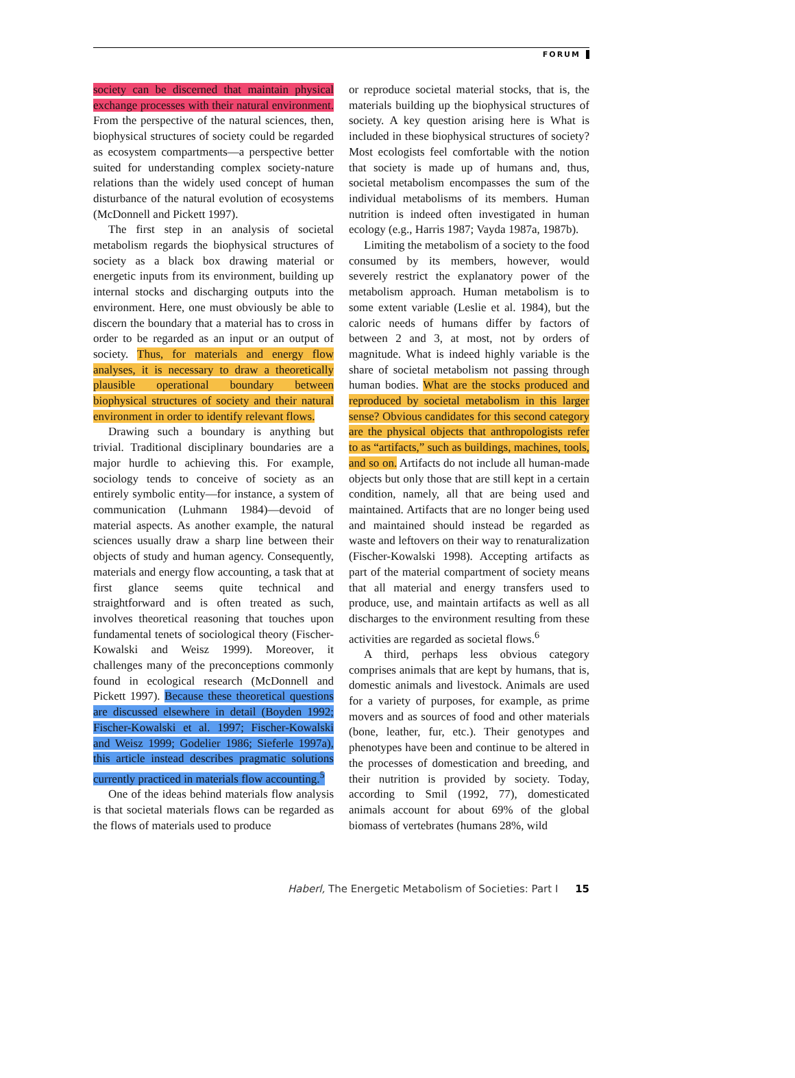FORUM
society can be discerned that maintain physical exchange processes with their natural environment. From the perspective of the natural sciences, then, biophysical structures of society could be regarded as ecosystem compartments—a perspective better suited for understanding complex society-nature relations than the widely used concept of human disturbance of the natural evolution of ecosystems (McDonnell and Pickett 1997).
The first step in an analysis of societal metabolism regards the biophysical structures of society as a black box drawing material or energetic inputs from its environment, building up internal stocks and discharging outputs into the environment. Here, one must obviously be able to discern the boundary that a material has to cross in order to be regarded as an input or an output of society. Thus, for materials and energy flow analyses, it is necessary to draw a theoretically plausible operational boundary between biophysical structures of society and their natural environment in order to identify relevant flows.
Drawing such a boundary is anything but trivial. Traditional disciplinary boundaries are a major hurdle to achieving this. For example, sociology tends to conceive of society as an entirely symbolic entity—for instance, a system of communication (Luhmann 1984)—devoid of material aspects. As another example, the natural sciences usually draw a sharp line between their objects of study and human agency. Consequently, materials and energy flow accounting, a task that at first glance seems quite technical and straightforward and is often treated as such, involves theoretical reasoning that touches upon fundamental tenets of sociological theory (Fischer-Kowalski and Weisz 1999). Moreover, it challenges many of the preconceptions commonly found in ecological research (McDonnell and Pickett 1997). Because these theoretical questions are discussed elsewhere in detail (Boyden 1992; Fischer-Kowalski et al. 1997; Fischer-Kowalski and Weisz 1999; Godelier 1986; Sieferle 1997a), this article instead describes pragmatic solutions currently practiced in materials flow accounting.<sup>5</sup>
One of the ideas behind materials flow analysis is that societal materials flows can be regarded as the flows of materials used to produce
or reproduce societal material stocks, that is, the materials building up the biophysical structures of society. A key question arising here is What is included in these biophysical structures of society? Most ecologists feel comfortable with the notion that society is made up of humans and, thus, societal metabolism encompasses the sum of the individual metabolisms of its members. Human nutrition is indeed often investigated in human ecology (e.g., Harris 1987; Vayda 1987a, 1987b).
Limiting the metabolism of a society to the food consumed by its members, however, would severely restrict the explanatory power of the metabolism approach. Human metabolism is to some extent variable (Leslie et al. 1984), but the caloric needs of humans differ by factors of between 2 and 3, at most, not by orders of magnitude. What is indeed highly variable is the share of societal metabolism not passing through human bodies. What are the stocks produced and reproduced by societal metabolism in this larger sense? Obvious candidates for this second category are the physical objects that anthropologists refer to as “artifacts,” such as buildings, machines, tools, and so on. Artifacts do not include all human-made objects but only those that are still kept in a certain condition, namely, all that are being used and maintained. Artifacts that are no longer being used and maintained should instead be regarded as waste and leftovers on their way to renaturalization (Fischer-Kowalski 1998). Accepting artifacts as part of the material compartment of society means that all material and energy transfers used to produce, use, and maintain artifacts as well as all discharges to the environment resulting from these activities are regarded as societal flows.<sup>6</sup>
A third, perhaps less obvious category comprises animals that are kept by humans, that is, domestic animals and livestock. Animals are used for a variety of purposes, for example, as prime movers and as sources of food and other materials (bone, leather, fur, etc.). Their genotypes and phenotypes have been and continue to be altered in the processes of domestication and breeding, and their nutrition is provided by society. Today, according to Smil (1992, 77), domesticated animals account for about 69% of the global biomass of vertebrates (humans 28%, wild
Haberl, The Energetic Metabolism of Societies: Part I 15